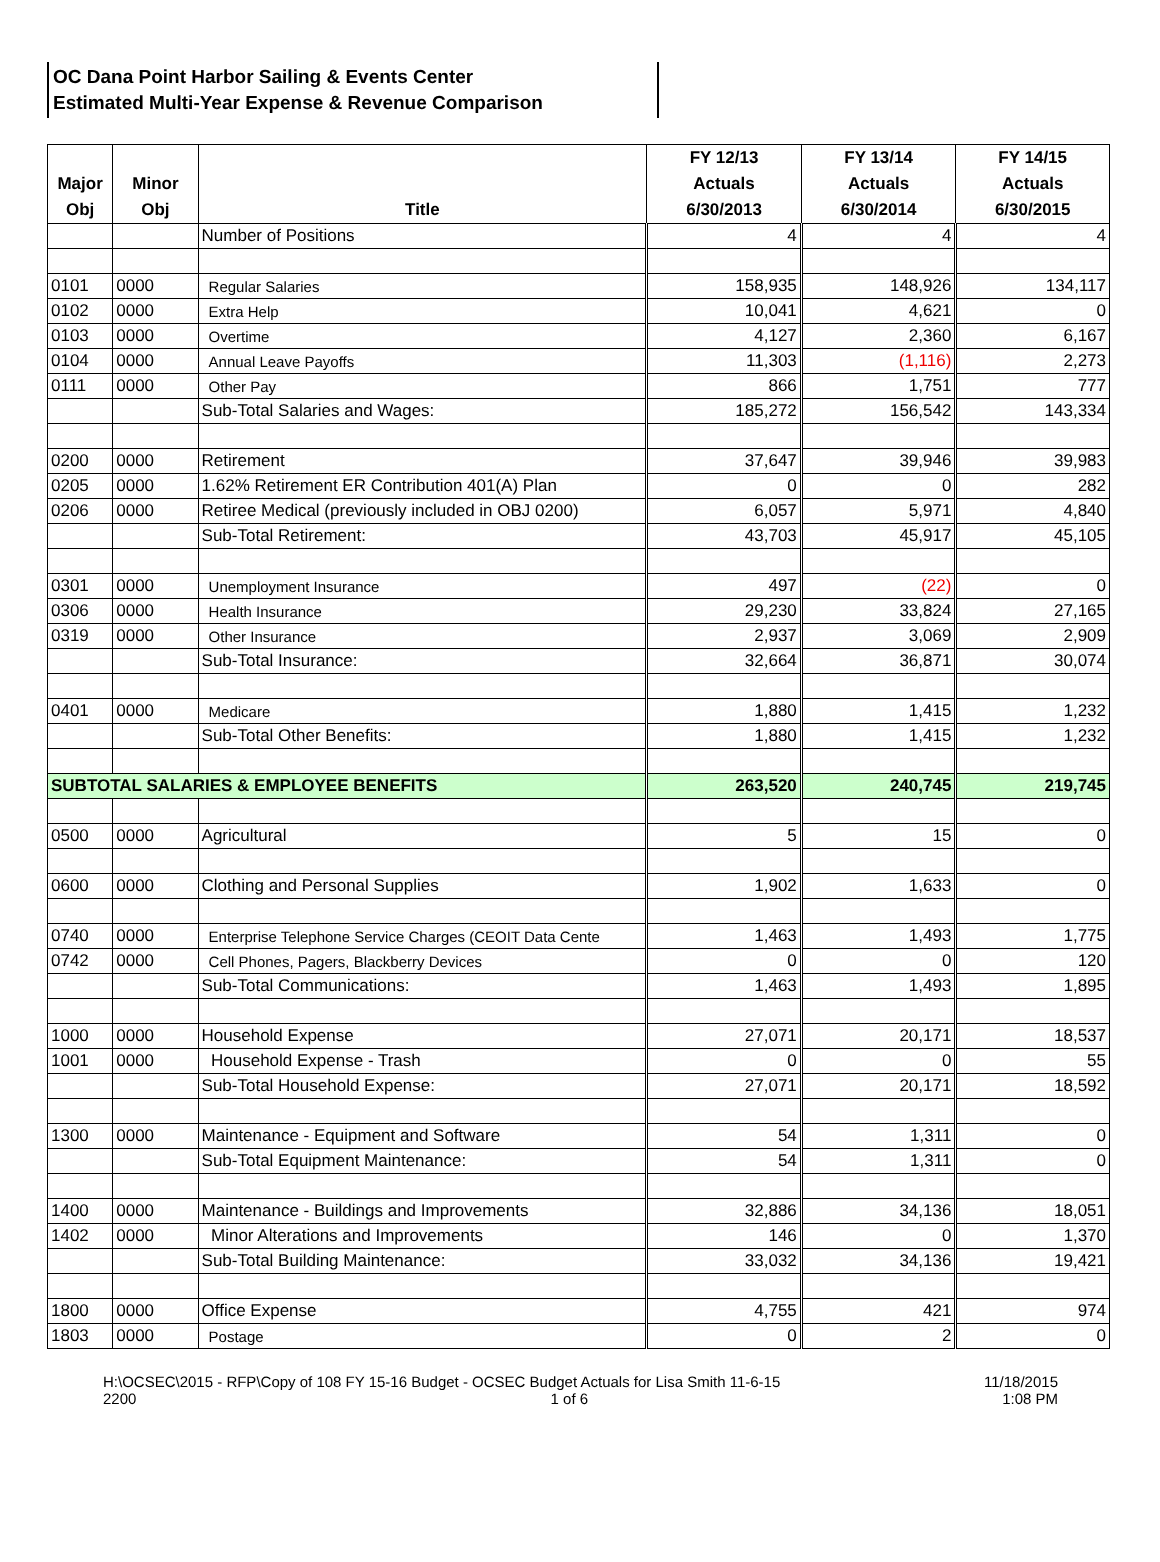OC Dana Point Harbor Sailing & Events Center
Estimated Multi-Year Expense & Revenue Comparison
| Major Obj | Minor Obj | Title | FY 12/13 Actuals 6/30/2013 | FY 13/14 Actuals 6/30/2014 | FY 14/15 Actuals 6/30/2015 |
| --- | --- | --- | --- | --- | --- |
| | | Number of Positions | 4 | 4 | 4 |
| 0101 | 0000 | Regular Salaries | 158,935 | 148,926 | 134,117 |
| 0102 | 0000 | Extra Help | 10,041 | 4,621 | 0 |
| 0103 | 0000 | Overtime | 4,127 | 2,360 | 6,167 |
| 0104 | 0000 | Annual Leave Payoffs | 11,303 | (1,116) | 2,273 |
| 0111 | 0000 | Other Pay | 866 | 1,751 | 777 |
| | | Sub-Total Salaries and Wages: | 185,272 | 156,542 | 143,334 |
| 0200 | 0000 | Retirement | 37,647 | 39,946 | 39,983 |
| 0205 | 0000 | 1.62% Retirement ER Contribution 401(A) Plan | 0 | 0 | 282 |
| 0206 | 0000 | Retiree Medical (previously included in OBJ 0200) | 6,057 | 5,971 | 4,840 |
| | | Sub-Total Retirement: | 43,703 | 45,917 | 45,105 |
| 0301 | 0000 | Unemployment Insurance | 497 | (22) | 0 |
| 0306 | 0000 | Health Insurance | 29,230 | 33,824 | 27,165 |
| 0319 | 0000 | Other Insurance | 2,937 | 3,069 | 2,909 |
| | | Sub-Total Insurance: | 32,664 | 36,871 | 30,074 |
| 0401 | 0000 | Medicare | 1,880 | 1,415 | 1,232 |
| | | Sub-Total Other Benefits: | 1,880 | 1,415 | 1,232 |
| SUBTOTAL SALARIES & EMPLOYEE BENEFITS | | | 263,520 | 240,745 | 219,745 |
| 0500 | 0000 | Agricultural | 5 | 15 | 0 |
| 0600 | 0000 | Clothing and Personal Supplies | 1,902 | 1,633 | 0 |
| 0740 | 0000 | Enterprise Telephone Service Charges (CEOIT Data Cente | 1,463 | 1,493 | 1,775 |
| 0742 | 0000 | Cell Phones, Pagers, Blackberry Devices | 0 | 0 | 120 |
| | | Sub-Total Communications: | 1,463 | 1,493 | 1,895 |
| 1000 | 0000 | Household Expense | 27,071 | 20,171 | 18,537 |
| 1001 | 0000 | Household Expense - Trash | 0 | 0 | 55 |
| | | Sub-Total Household Expense: | 27,071 | 20,171 | 18,592 |
| 1300 | 0000 | Maintenance - Equipment and Software | 54 | 1,311 | 0 |
| | | Sub-Total Equipment Maintenance: | 54 | 1,311 | 0 |
| 1400 | 0000 | Maintenance - Buildings and Improvements | 32,886 | 34,136 | 18,051 |
| 1402 | 0000 | Minor Alterations and Improvements | 146 | 0 | 1,370 |
| | | Sub-Total Building Maintenance: | 33,032 | 34,136 | 19,421 |
| 1800 | 0000 | Office Expense | 4,755 | 421 | 974 |
| 1803 | 0000 | Postage | 0 | 2 | 0 |
H:\OCSEC\2015 - RFP\Copy of 108 FY 15-16 Budget - OCSEC Budget Actuals for Lisa Smith 11-6-15
2200 1 of 6
11/18/2015
1:08 PM